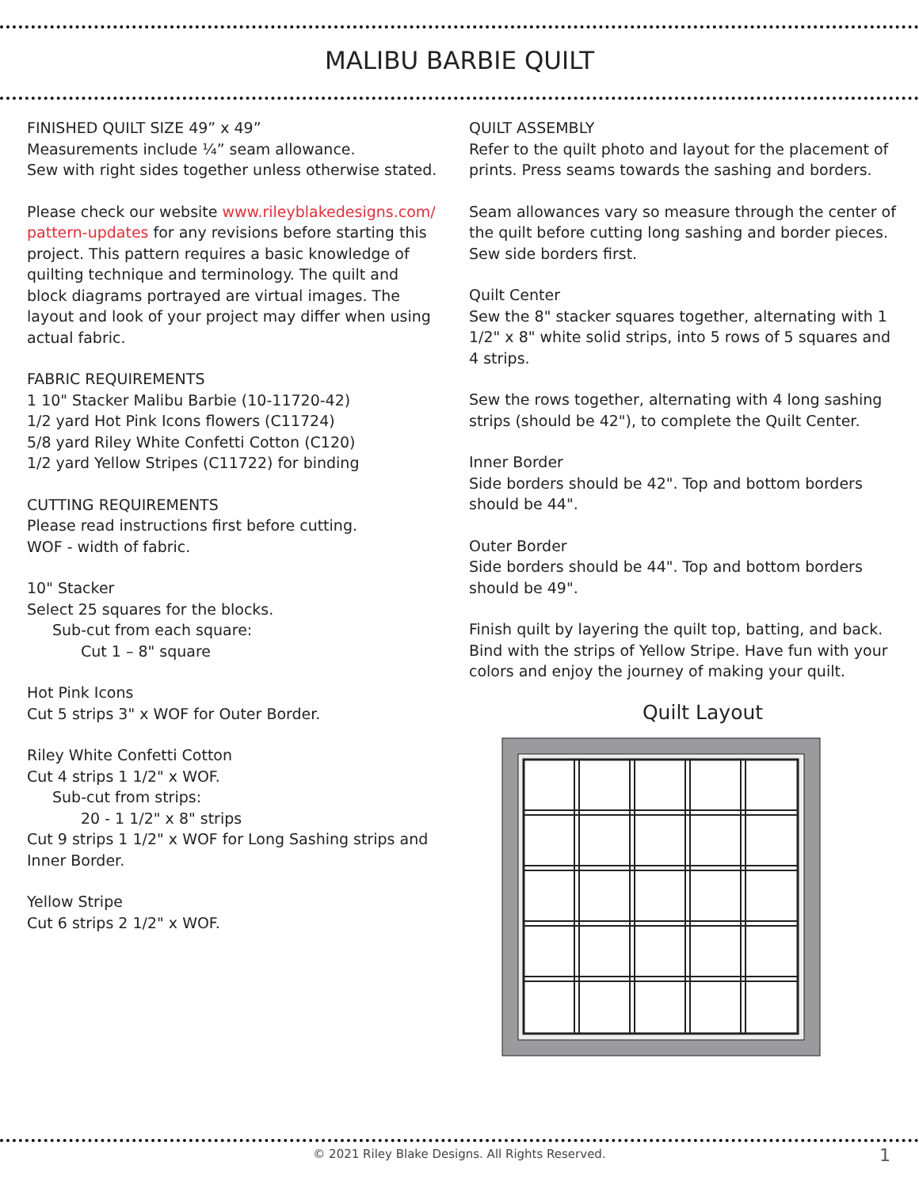MALIBU BARBIE QUILT
FINISHED QUILT SIZE 49” x 49”
Measurements include ¼” seam allowance.
Sew with right sides together unless otherwise stated.
Please check our website www.rileyblakedesigns.com/ pattern-updates for any revisions before starting this project. This pattern requires a basic knowledge of quilting technique and terminology. The quilt and block diagrams portrayed are virtual images. The layout and look of your project may differ when using actual fabric.
FABRIC REQUIREMENTS
1 10" Stacker Malibu Barbie (10-11720-42)
1/2 yard Hot Pink Icons flowers (C11724)
5/8 yard Riley White Confetti Cotton (C120)
1/2 yard Yellow Stripes (C11722) for binding
CUTTING REQUIREMENTS
Please read instructions first before cutting.
WOF - width of fabric.
10" Stacker
Select 25 squares for the blocks.
Sub-cut from each square:
Cut 1 – 8" square
Hot Pink Icons
Cut 5 strips 3" x WOF for Outer Border.
Riley White Confetti Cotton
Cut 4 strips 1 1/2" x WOF.
Sub-cut from strips:
20 - 1 1/2" x 8" strips
Cut 9 strips 1 1/2" x WOF for Long Sashing strips and Inner Border.
Yellow Stripe
Cut 6 strips 2 1/2" x WOF.
QUILT ASSEMBLY
Refer to the quilt photo and layout for the placement of prints. Press seams towards the sashing and borders.
Seam allowances vary so measure through the center of the quilt before cutting long sashing and border pieces. Sew side borders first.
Quilt Center
Sew the 8" stacker squares together, alternating with 1 1/2" x 8" white solid strips, into 5 rows of 5 squares and 4 strips.
Sew the rows together, alternating with 4 long sashing strips (should be 42"), to complete the Quilt Center.
Inner Border
Side borders should be 42". Top and bottom borders should be 44".
Outer Border
Side borders should be 44". Top and bottom borders should be 49".
Finish quilt by layering the quilt top, batting, and back. Bind with the strips of Yellow Stripe. Have fun with your colors and enjoy the journey of making your quilt.
Quilt Layout
© 2021 Riley Blake Designs. All Rights Reserved.
1